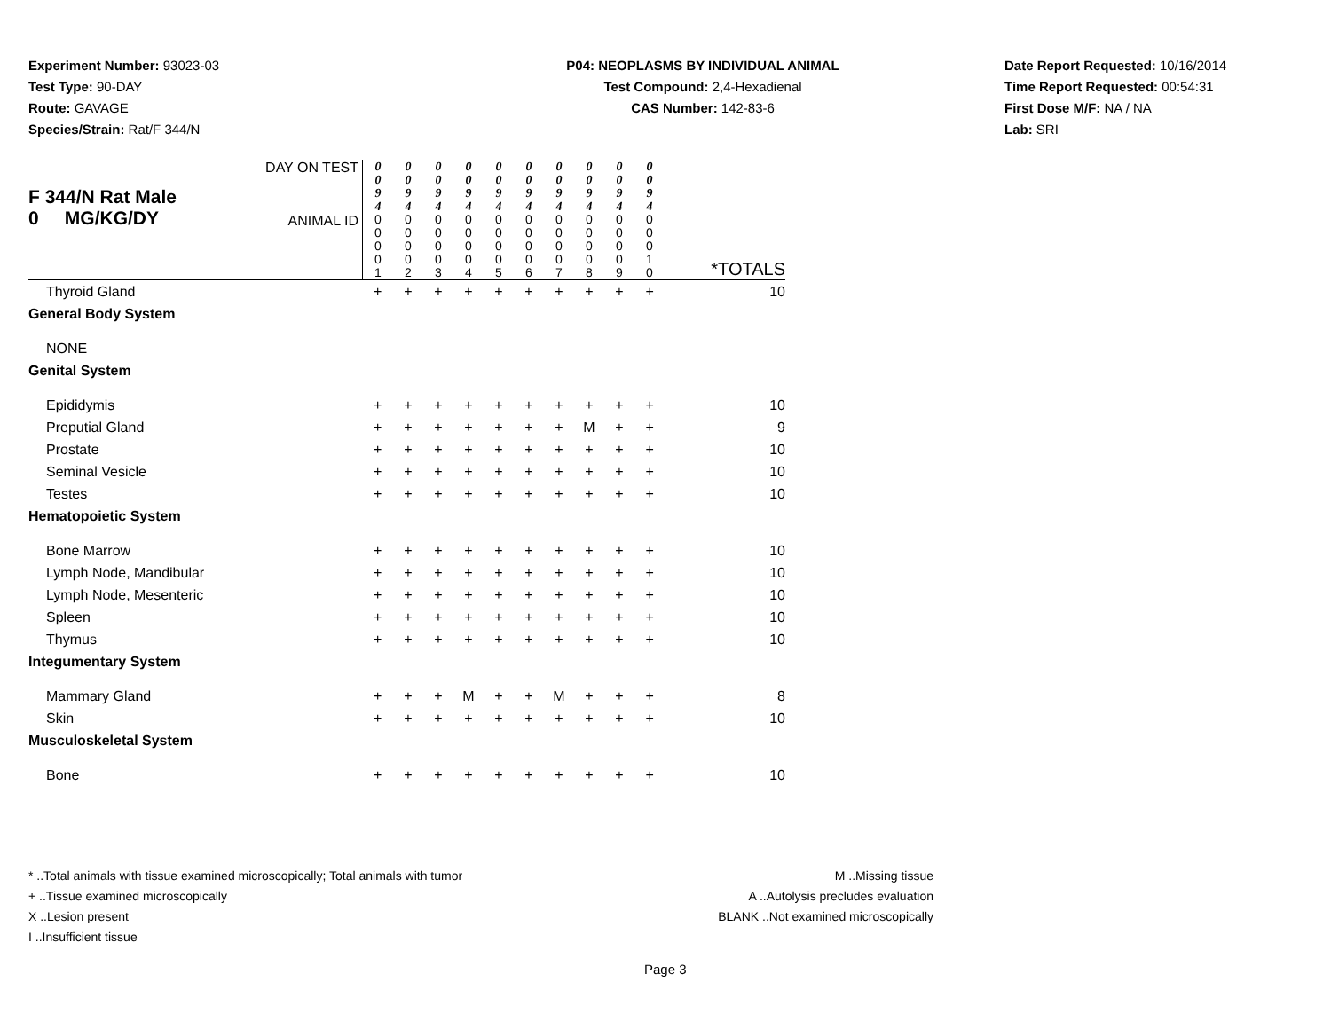Experiment Number: 93023-03
Test Type: 90-DAY
Route: GAVAGE
Species/Strain: Rat/F 344/N
P04: NEOPLASMS BY INDIVIDUAL ANIMAL
Test Compound: 2,4-Hexadienal
CAS Number: 142-83-6
Date Report Requested: 10/16/2014
Time Report Requested: 00:54:31
First Dose M/F: NA / NA
Lab: SRI
| F 344/N Rat Male 0 MG/KG/DY | DAY ON TEST | 0 0 9 4 | 0 0 9 4 | 0 0 9 4 | 0 0 9 4 | 0 0 9 4 | 0 0 9 4 | 0 0 9 4 | 0 0 9 4 | 0 0 9 4 | 0 0 9 4 | |
| | ANIMAL ID | 0 0 0 0 1 | 0 0 0 0 2 | 0 0 0 0 3 | 0 0 0 0 4 | 0 0 0 0 5 | 0 0 0 0 6 | 0 0 0 0 7 | 0 0 0 0 8 | 0 0 0 0 9 | 0 0 0 1 0 | *TOTALS |
| Thyroid Gland | | + | + | + | + | + | + | + | + | + | + | 10 |
| General Body System | | | | | | | | | | | | |
| NONE | | | | | | | | | | | | |
| Genital System | | | | | | | | | | | | |
| Epididymis | | + | + | + | + | + | + | + | + | + | + | 10 |
| Preputial Gland | | + | + | + | + | + | + | + | M | + | + | 9 |
| Prostate | | + | + | + | + | + | + | + | + | + | + | 10 |
| Seminal Vesicle | | + | + | + | + | + | + | + | + | + | + | 10 |
| Testes | | + | + | + | + | + | + | + | + | + | + | 10 |
| Hematopoietic System | | | | | | | | | | | | |
| Bone Marrow | | + | + | + | + | + | + | + | + | + | + | 10 |
| Lymph Node, Mandibular | | + | + | + | + | + | + | + | + | + | + | 10 |
| Lymph Node, Mesenteric | | + | + | + | + | + | + | + | + | + | + | 10 |
| Spleen | | + | + | + | + | + | + | + | + | + | + | 10 |
| Thymus | | + | + | + | + | + | + | + | + | + | + | 10 |
| Integumentary System | | | | | | | | | | | | |
| Mammary Gland | | + | + | + | M | + | + | M | + | + | + | 8 |
| Skin | | + | + | + | + | + | + | + | + | + | + | 10 |
| Musculoskeletal System | | | | | | | | | | | | |
| Bone | | + | + | + | + | + | + | + | + | + | + | 10 |
* ..Total animals with tissue examined microscopically; Total animals with tumor
+ ..Tissue examined microscopically
X ..Lesion present
I ..Insufficient tissue
M ..Missing tissue
A ..Autolysis precludes evaluation
BLANK ..Not examined microscopically
Page 3